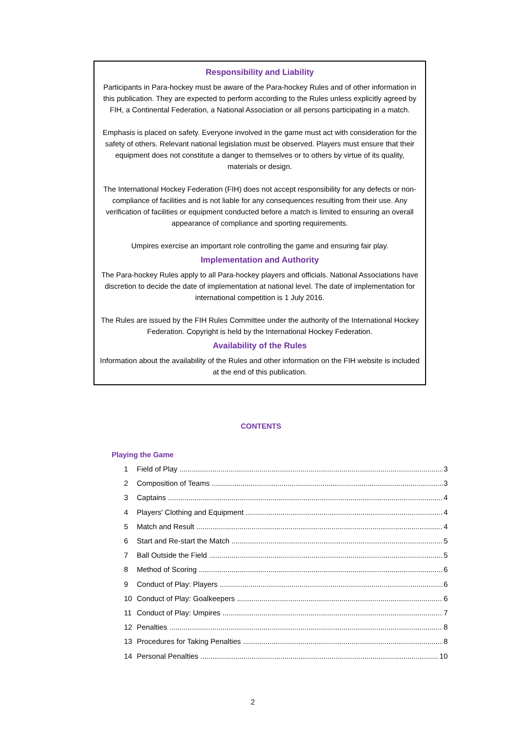Responsibility and Liability
Participants in Para-hockey must be aware of the Para-hockey Rules and of other information in this publication. They are expected to perform according to the Rules unless explicitly agreed by FIH, a Continental Federation, a National Association or all persons participating in a match.
Emphasis is placed on safety. Everyone involved in the game must act with consideration for the safety of others. Relevant national legislation must be observed. Players must ensure that their equipment does not constitute a danger to themselves or to others by virtue of its quality, materials or design.
The International Hockey Federation (FIH) does not accept responsibility for any defects or non-compliance of facilities and is not liable for any consequences resulting from their use. Any verification of facilities or equipment conducted before a match is limited to ensuring an overall appearance of compliance and sporting requirements.
Umpires exercise an important role controlling the game and ensuring fair play.
Implementation and Authority
The Para-hockey Rules apply to all Para-hockey players and officials. National Associations have discretion to decide the date of implementation at national level. The date of implementation for international competition is 1 July 2016.
The Rules are issued by the FIH Rules Committee under the authority of the International Hockey Federation. Copyright is held by the International Hockey Federation.
Availability of the Rules
Information about the availability of the Rules and other information on the FIH website is included at the end of this publication.
CONTENTS
Playing the Game
1 Field of Play 3
2 Composition of Teams 3
3 Captains 4
4 Players' Clothing and Equipment 4
5 Match and Result 4
6 Start and Re-start the Match 5
7 Ball Outside the Field 5
8 Method of Scoring 6
9 Conduct of Play: Players 6
10 Conduct of Play: Goalkeepers 6
11 Conduct of Play: Umpires 7
12 Penalties 8
13 Procedures for Taking Penalties 8
14 Personal Penalties 10
2